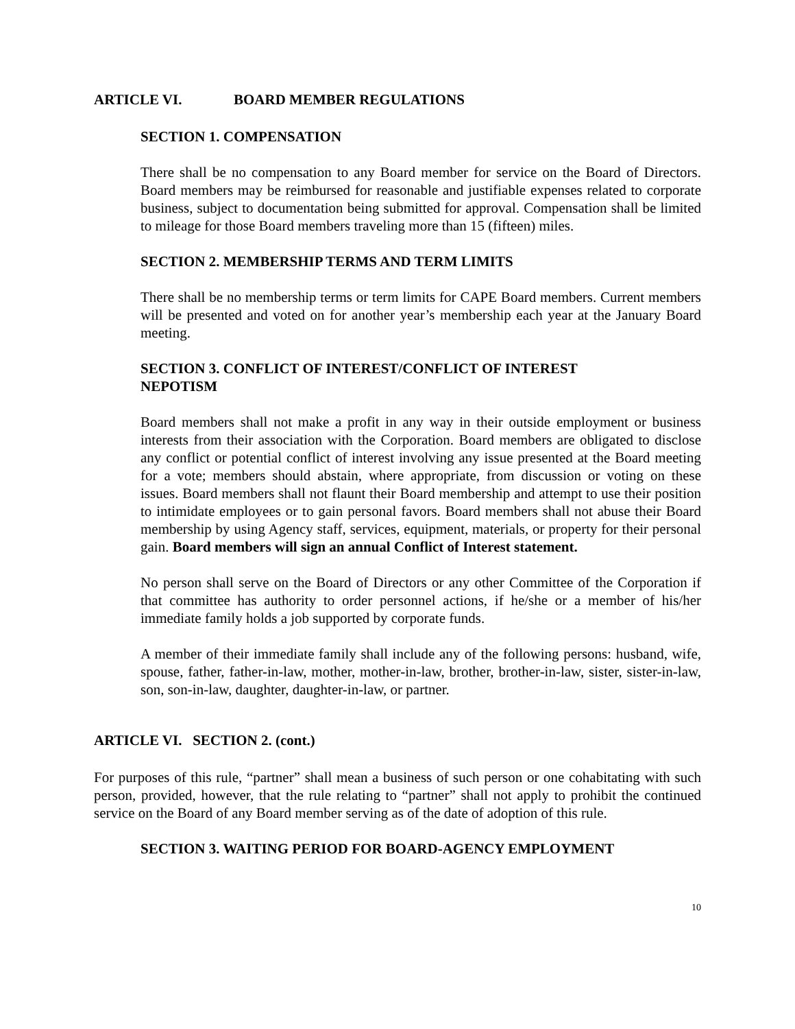ARTICLE VI. BOARD MEMBER REGULATIONS
SECTION 1. COMPENSATION
There shall be no compensation to any Board member for service on the Board of Directors. Board members may be reimbursed for reasonable and justifiable expenses related to corporate business, subject to documentation being submitted for approval. Compensation shall be limited to mileage for those Board members traveling more than 15 (fifteen) miles.
SECTION 2. MEMBERSHIP TERMS AND TERM LIMITS
There shall be no membership terms or term limits for CAPE Board members. Current members will be presented and voted on for another year’s membership each year at the January Board meeting.
SECTION 3. CONFLICT OF INTEREST/CONFLICT OF INTEREST
NEPOTISM
Board members shall not make a profit in any way in their outside employment or business interests from their association with the Corporation. Board members are obligated to disclose any conflict or potential conflict of interest involving any issue presented at the Board meeting for a vote; members should abstain, where appropriate, from discussion or voting on these issues. Board members shall not flaunt their Board membership and attempt to use their position to intimidate employees or to gain personal favors. Board members shall not abuse their Board membership by using Agency staff, services, equipment, materials, or property for their personal gain. Board members will sign an annual Conflict of Interest statement.
No person shall serve on the Board of Directors or any other Committee of the Corporation if that committee has authority to order personnel actions, if he/she or a member of his/her immediate family holds a job supported by corporate funds.
A member of their immediate family shall include any of the following persons: husband, wife, spouse, father, father-in-law, mother, mother-in-law, brother, brother-in-law, sister, sister-in-law, son, son-in-law, daughter, daughter-in-law, or partner.
ARTICLE VI. SECTION 2. (cont.)
For purposes of this rule, “partner” shall mean a business of such person or one cohabitating with such person, provided, however, that the rule relating to “partner” shall not apply to prohibit the continued service on the Board of any Board member serving as of the date of adoption of this rule.
SECTION 3. WAITING PERIOD FOR BOARD-AGENCY EMPLOYMENT
10